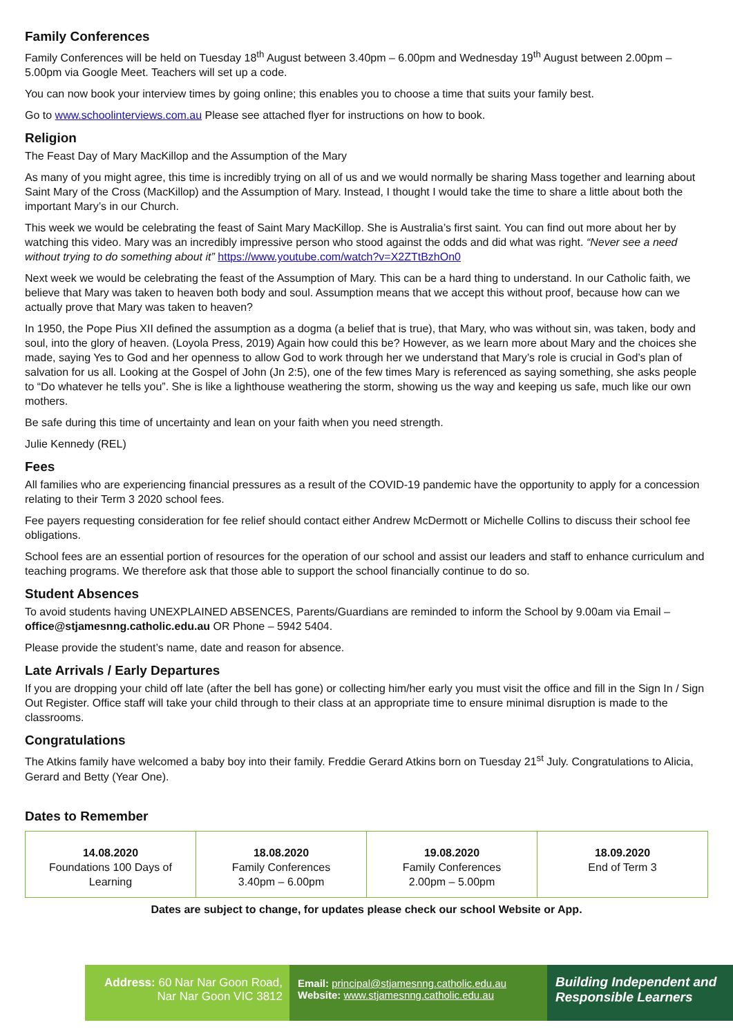Family Conferences
Family Conferences will be held on Tuesday 18<sup>th</sup> August between 3.40pm – 6.00pm and Wednesday 19<sup>th</sup> August between 2.00pm – 5.00pm via Google Meet. Teachers will set up a code.
You can now book your interview times by going online; this enables you to choose a time that suits your family best.
Go to www.schoolinterviews.com.au Please see attached flyer for instructions on how to book.
Religion
The Feast Day of Mary MacKillop and the Assumption of the Mary
As many of you might agree, this time is incredibly trying on all of us and we would normally be sharing Mass together and learning about Saint Mary of the Cross (MacKillop) and the Assumption of Mary. Instead, I thought I would take the time to share a little about both the important Mary’s in our Church.
This week we would be celebrating the feast of Saint Mary MacKillop. She is Australia’s first saint. You can find out more about her by watching this video. Mary was an incredibly impressive person who stood against the odds and did what was right. “Never see a need without trying to do something about it” https://www.youtube.com/watch?v=X2ZTtBzhOn0
Next week we would be celebrating the feast of the Assumption of Mary. This can be a hard thing to understand. In our Catholic faith, we believe that Mary was taken to heaven both body and soul. Assumption means that we accept this without proof, because how can we actually prove that Mary was taken to heaven?
In 1950, the Pope Pius XII defined the assumption as a dogma (a belief that is true), that Mary, who was without sin, was taken, body and soul, into the glory of heaven. (Loyola Press, 2019) Again how could this be? However, as we learn more about Mary and the choices she made, saying Yes to God and her openness to allow God to work through her we understand that Mary’s role is crucial in God’s plan of salvation for us all. Looking at the Gospel of John (Jn 2:5), one of the few times Mary is referenced as saying something, she asks people to “Do whatever he tells you”. She is like a lighthouse weathering the storm, showing us the way and keeping us safe, much like our own mothers.
Be safe during this time of uncertainty and lean on your faith when you need strength.
Julie Kennedy (REL)
Fees
All families who are experiencing financial pressures as a result of the COVID-19 pandemic have the opportunity to apply for a concession relating to their Term 3 2020 school fees.
Fee payers requesting consideration for fee relief should contact either Andrew McDermott or Michelle Collins to discuss their school fee obligations.
School fees are an essential portion of resources for the operation of our school and assist our leaders and staff to enhance curriculum and teaching programs. We therefore ask that those able to support the school financially continue to do so.
Student Absences
To avoid students having UNEXPLAINED ABSENCES, Parents/Guardians are reminded to inform the School by 9.00am via Email – office@stjamesnng.catholic.edu.au OR Phone – 5942 5404.
Please provide the student’s name, date and reason for absence.
Late Arrivals / Early Departures
If you are dropping your child off late (after the bell has gone) or collecting him/her early you must visit the office and fill in the Sign In / Sign Out Register. Office staff will take your child through to their class at an appropriate time to ensure minimal disruption is made to the classrooms.
Congratulations
The Atkins family have welcomed a baby boy into their family. Freddie Gerard Atkins born on Tuesday 21<sup>st</sup> July. Congratulations to Alicia, Gerard and Betty (Year One).
Dates to Remember
| 14.08.2020 Foundations 100 Days of Learning | 18.08.2020 Family Conferences 3.40pm – 6.00pm | 19.08.2020 Family Conferences 2.00pm – 5.00pm | 18.09.2020 End of Term 3 |
Dates are subject to change, for updates please check our school Website or App.
Address: 60 Nar Nar Goon Road,
Nar Nar Goon VIC 3812
Email: principal@stjamesnng.catholic.edu.au
Website: www.stjamesnng.catholic.edu.au
Building Independent and Responsible Learners